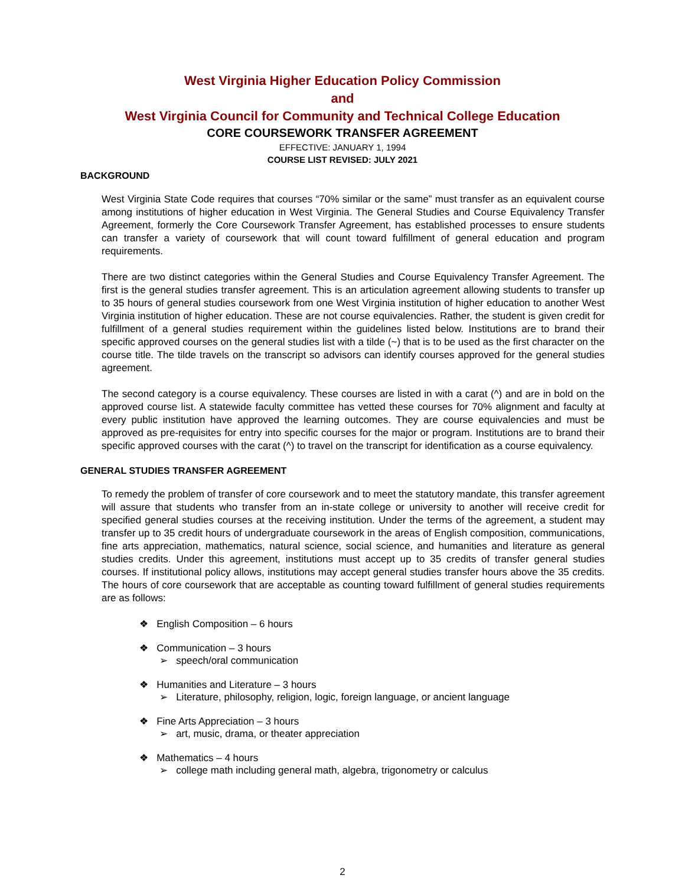West Virginia Higher Education Policy Commission
and
West Virginia Council for Community and Technical College Education
CORE COURSEWORK TRANSFER AGREEMENT
EFFECTIVE: JANUARY 1, 1994
COURSE LIST REVISED: JULY 2021
BACKGROUND
West Virginia State Code requires that courses “70% similar or the same” must transfer as an equivalent course among institutions of higher education in West Virginia. The General Studies and Course Equivalency Transfer Agreement, formerly the Core Coursework Transfer Agreement, has established processes to ensure students can transfer a variety of coursework that will count toward fulfillment of general education and program requirements.
There are two distinct categories within the General Studies and Course Equivalency Transfer Agreement. The first is the general studies transfer agreement. This is an articulation agreement allowing students to transfer up to 35 hours of general studies coursework from one West Virginia institution of higher education to another West Virginia institution of higher education. These are not course equivalencies. Rather, the student is given credit for fulfillment of a general studies requirement within the guidelines listed below. Institutions are to brand their specific approved courses on the general studies list with a tilde (~) that is to be used as the first character on the course title. The tilde travels on the transcript so advisors can identify courses approved for the general studies agreement.
The second category is a course equivalency. These courses are listed in with a carat (^) and are in bold on the approved course list. A statewide faculty committee has vetted these courses for 70% alignment and faculty at every public institution have approved the learning outcomes. They are course equivalencies and must be approved as pre-requisites for entry into specific courses for the major or program. Institutions are to brand their specific approved courses with the carat (^) to travel on the transcript for identification as a course equivalency.
GENERAL STUDIES TRANSFER AGREEMENT
To remedy the problem of transfer of core coursework and to meet the statutory mandate, this transfer agreement will assure that students who transfer from an in-state college or university to another will receive credit for specified general studies courses at the receiving institution. Under the terms of the agreement, a student may transfer up to 35 credit hours of undergraduate coursework in the areas of English composition, communications, fine arts appreciation, mathematics, natural science, social science, and humanities and literature as general studies credits. Under this agreement, institutions must accept up to 35 credits of transfer general studies courses. If institutional policy allows, institutions may accept general studies transfer hours above the 35 credits. The hours of core coursework that are acceptable as counting toward fulfillment of general studies requirements are as follows:
❖ English Composition – 6 hours
❖ Communication – 3 hours
➢ speech/oral communication
❖ Humanities and Literature – 3 hours
➢ Literature, philosophy, religion, logic, foreign language, or ancient language
❖ Fine Arts Appreciation – 3 hours
➢ art, music, drama, or theater appreciation
❖ Mathematics – 4 hours
➢ college math including general math, algebra, trigonometry or calculus
2